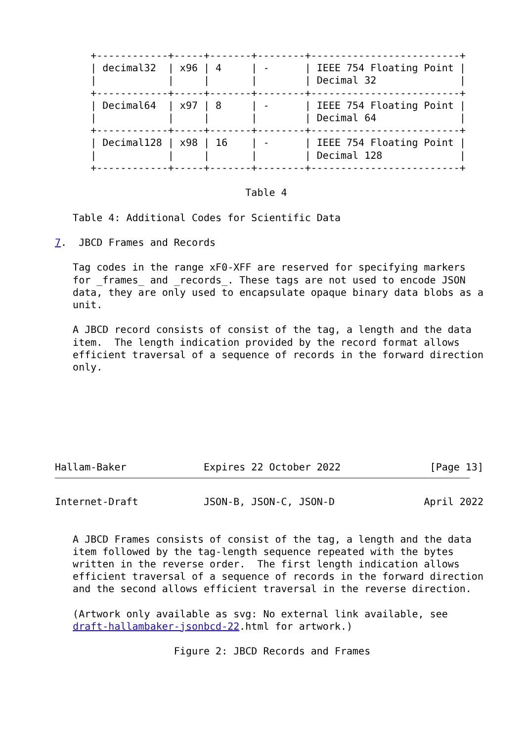+------------+-----+-------+--------+-------------------------+
      | decimal32  | x96 | 4     | -      | IEEE 754 Floating Point |
      |            |     |       |        | Decimal 32              |
      +------------+-----+-------+--------+-------------------------+
      | Decimal64  | x97 | 8     | -      | IEEE 754 Floating Point |
      |            |     |       |        | Decimal 64              |
      +------------+-----+-------+--------+-------------------------+
      | Decimal128 | x98 | 16    | -      | IEEE 754 Floating Point |
      |            |     |       |        | Decimal 128             |
      +------------+-----+-------+--------+-------------------------+

                                Table 4

   Table 4: Additional Codes for Scientific Data

7.  JBCD Frames and Records

   Tag codes in the range xF0-XFF are reserved for specifying markers
   for _frames_ and _records_. These tags are not used to encode JSON
   data, they are only used to encapsulate opaque binary data blobs as a
   unit.

   A JBCD record consists of consist of the tag, a length and the data
   item.  The length indication provided by the record format allows
   efficient traversal of a sequence of records in the forward direction
   only.







Hallam-Baker             Expires 22 October 2022               [Page 13]
Internet-Draft           JSON-B, JSON-C, JSON-D               April 2022


   A JBCD Frames consists of consist of the tag, a length and the data
   item followed by the tag-length sequence repeated with the bytes
   written in the reverse order.  The first length indication allows
   efficient traversal of a sequence of records in the forward direction
   and the second allows efficient traversal in the reverse direction.

   (Artwork only available as svg: No external link available, see
   draft-hallambaker-jsonbcd-22.html for artwork.)

                    Figure 2: JBCD Records and Frames